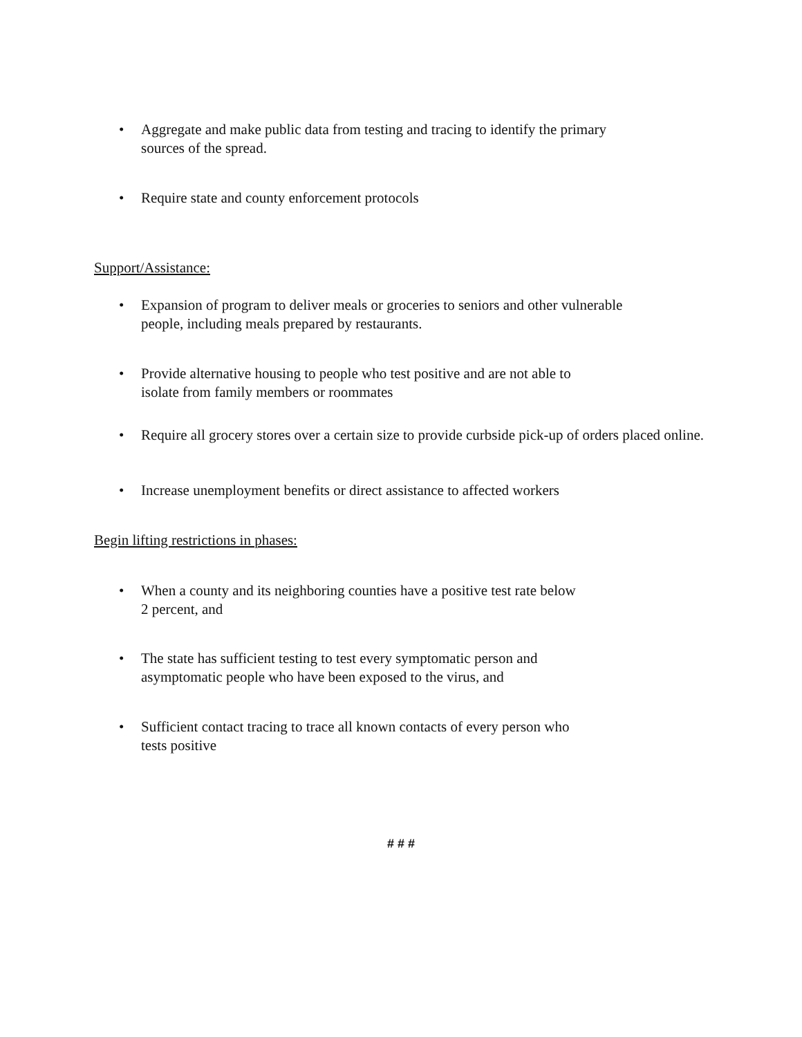• Aggregate and make public data from testing and tracing to identify the primary
sources of the spread.
• Require state and county enforcement protocols
Support/Assistance:
• Expansion of program to deliver meals or groceries to seniors and other vulnerable
people, including meals prepared by restaurants.
• Provide alternative housing to people who test positive and are not able to
isolate from family members or roommates
• Require all grocery stores over a certain size to provide curbside pick-up of orders placed online.
• Increase unemployment benefits or direct assistance to affected workers
Begin lifting restrictions in phases:
• When a county and its neighboring counties have a positive test rate below
2 percent, and
• The state has sufficient testing to test every symptomatic person and
asymptomatic people who have been exposed to the virus, and
• Sufficient contact tracing to trace all known contacts of every person who
tests positive
# # #